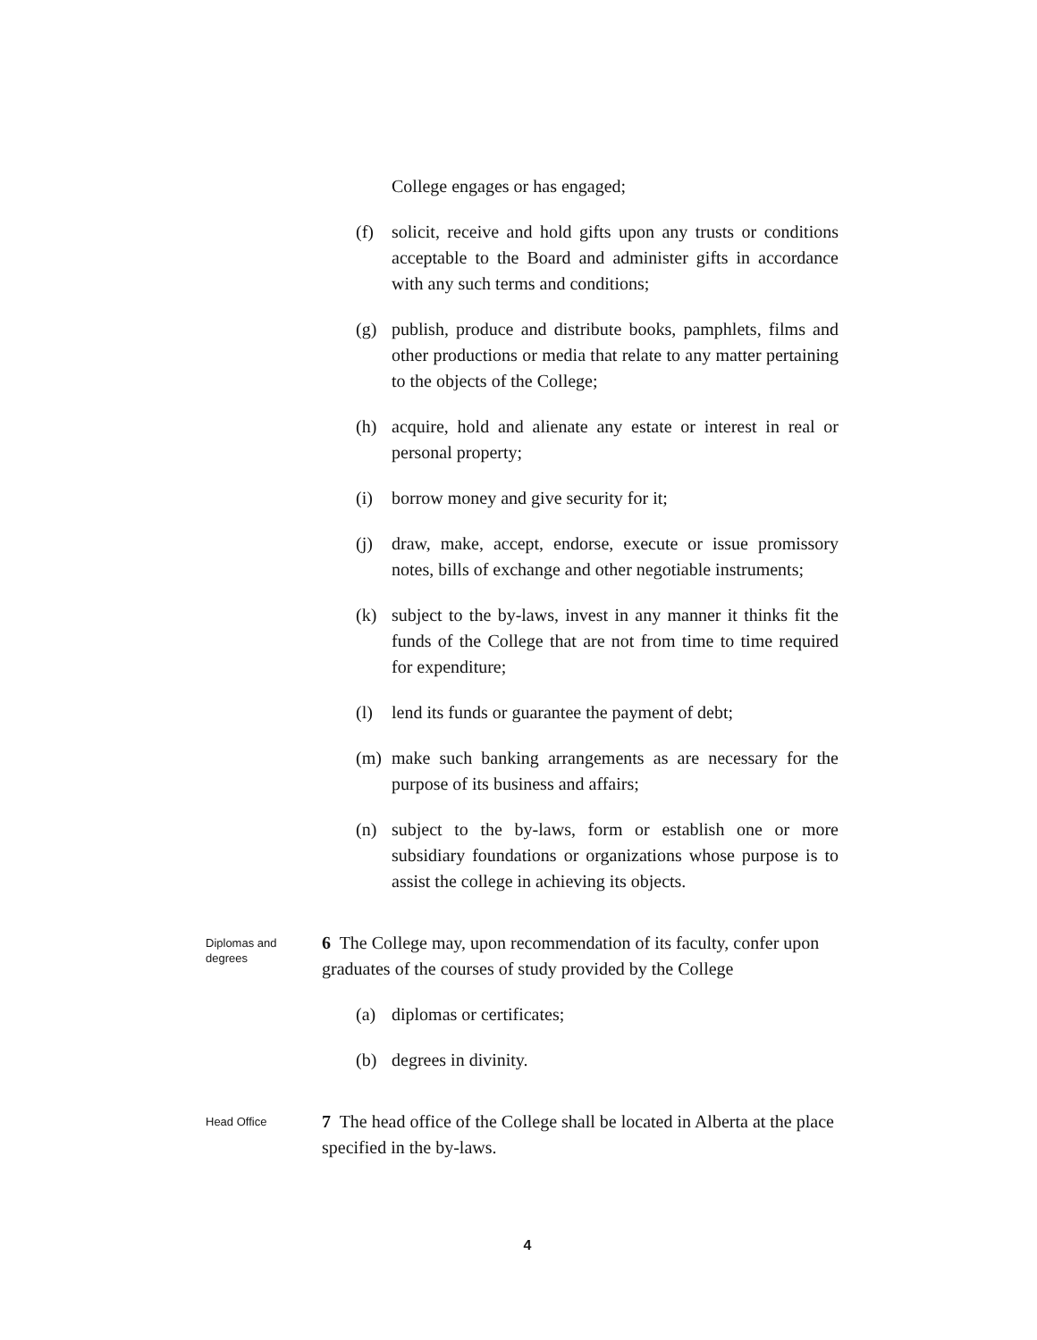College engages or has engaged;
(f) solicit, receive and hold gifts upon any trusts or conditions acceptable to the Board and administer gifts in accordance with any such terms and conditions;
(g) publish, produce and distribute books, pamphlets, films and other productions or media that relate to any matter pertaining to the objects of the College;
(h) acquire, hold and alienate any estate or interest in real or personal property;
(i) borrow money and give security for it;
(j) draw, make, accept, endorse, execute or issue promissory notes, bills of exchange and other negotiable instruments;
(k) subject to the by-laws, invest in any manner it thinks fit the funds of the College that are not from time to time required for expenditure;
(l) lend its funds or guarantee the payment of debt;
(m) make such banking arrangements as are necessary for the purpose of its business and affairs;
(n) subject to the by-laws, form or establish one or more subsidiary foundations or organizations whose purpose is to assist the college in achieving its objects.
Diplomas and degrees
6 The College may, upon recommendation of its faculty, confer upon graduates of the courses of study provided by the College
(a) diplomas or certificates;
(b) degrees in divinity.
Head Office
7 The head office of the College shall be located in Alberta at the place specified in the by-laws.
4